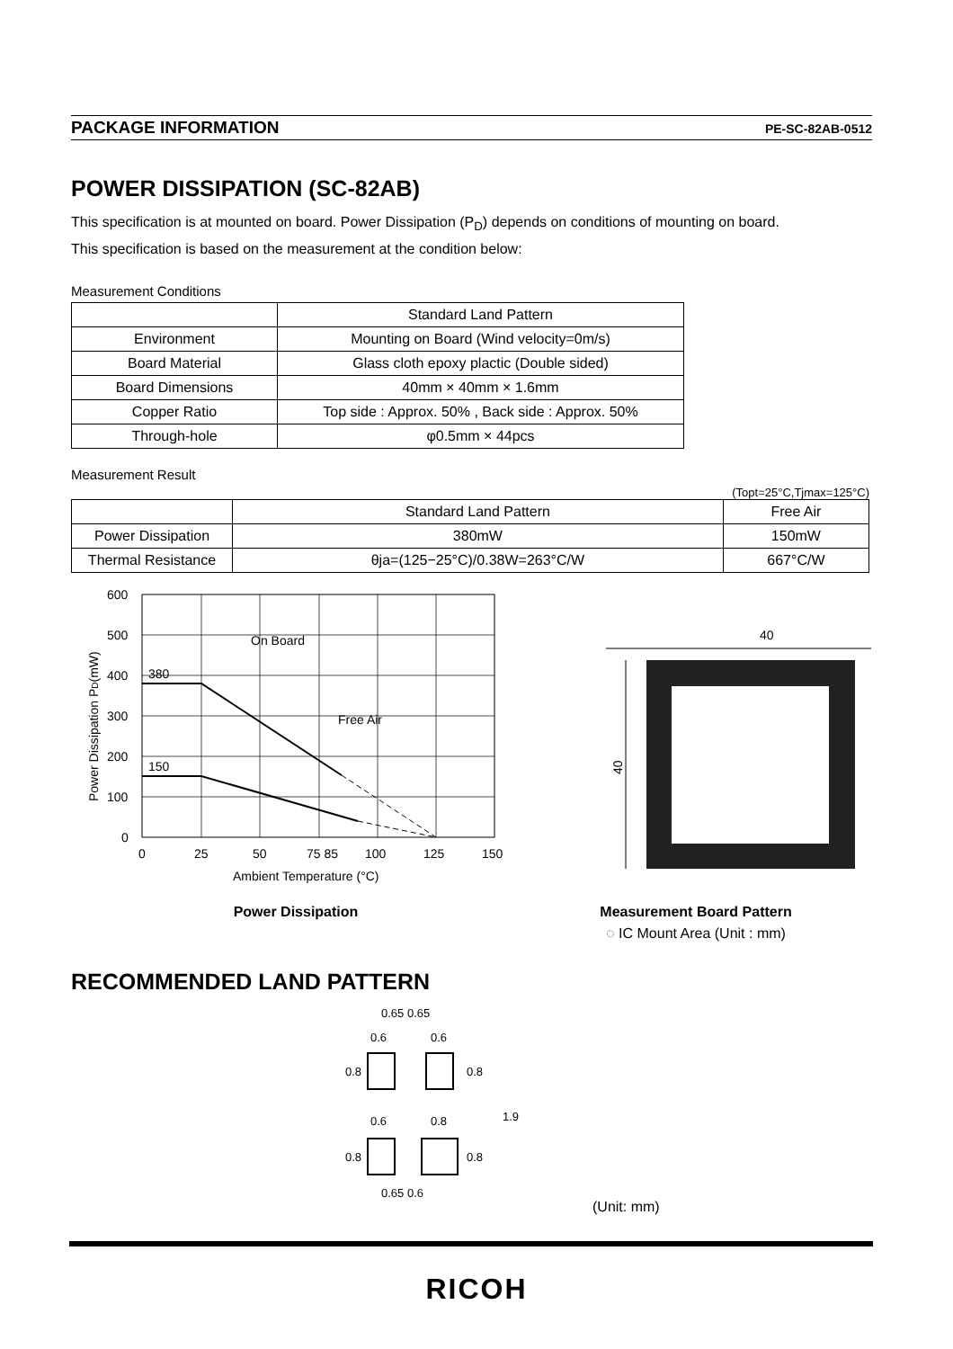PACKAGE INFORMATION PE-SC-82AB-0512
POWER DISSIPATION (SC-82AB)
This specification is at mounted on board. Power Dissipation (P<sub>D</sub>) depends on conditions of mounting on board.
This specification is based on the measurement at the condition below:
Measurement Conditions
| | Standard Land Pattern |
| Environment | Mounting on Board (Wind velocity=0m/s) |
| Board Material | Glass cloth epoxy plactic (Double sided) |
| Board Dimensions | 40mm × 40mm × 1.6mm |
| Copper Ratio | Top side : Approx. 50% , Back side : Approx. 50% |
| Through-hole | φ0.5mm × 44pcs |
Measurement Result
(Topt=25°C,Tjmax=125°C)
| | Standard Land Pattern | Free Air |
| Power Dissipation | 380mW | 150mW |
| Thermal Resistance | θja=(125−25°C)/0.38W=263°C/W | 667°C/W |
On Board
Free Air
380
150
600
500
400
300
200
100
0
0
25
50
75 85
100
125
150
Ambient Temperature (°C)
Power Dissipation PD(mW)
Power Dissipation
40
40
Measurement Board Pattern
◌ IC Mount Area (Unit : mm)
RECOMMENDED LAND PATTERN
0.65 0.65
0.6
0.6
0.6
0.8
0.8
0.8
1.9
0.8
0.8
0.65 0.6
(Unit: mm)
RICOH